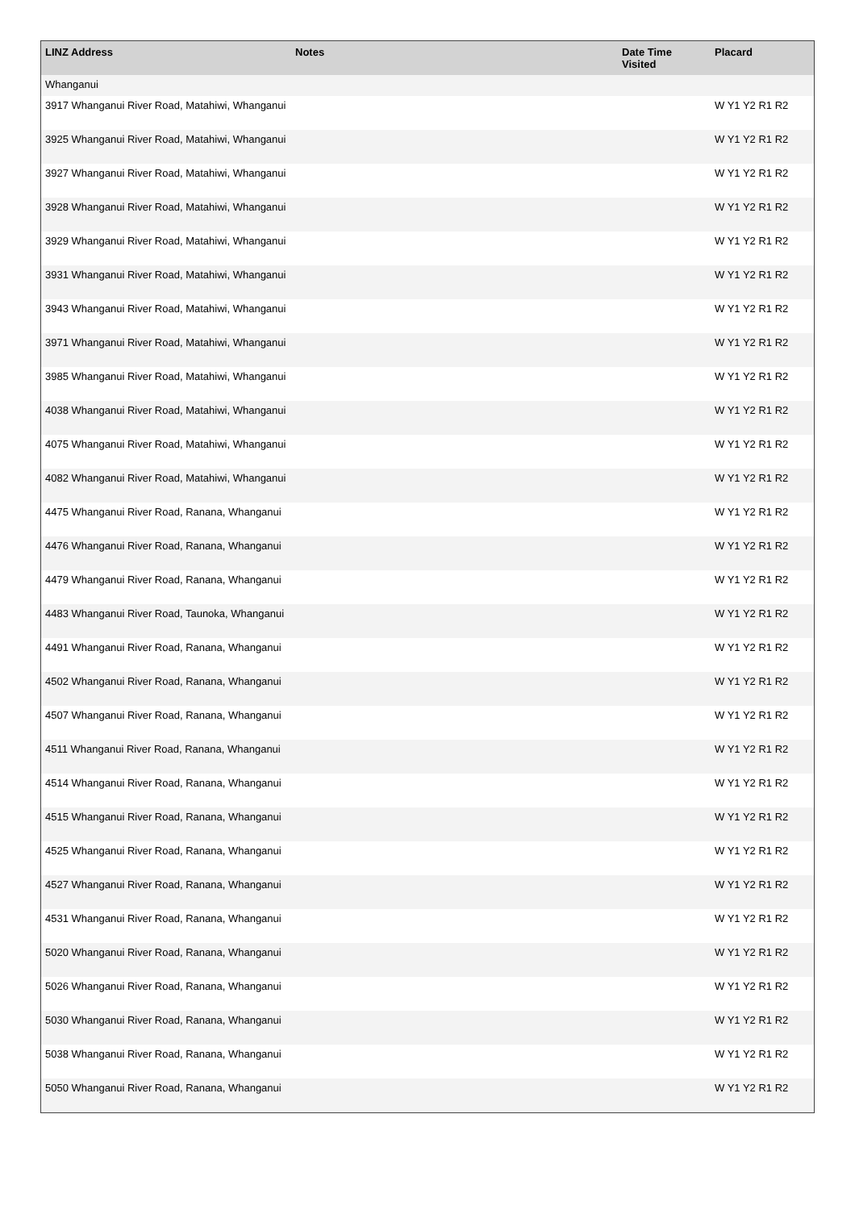| LINZ Address | Notes | Date Time Visited | Placard |
| --- | --- | --- | --- |
| Whanganui | | | |
| 3917 Whanganui River Road, Matahiwi, Whanganui | | | W Y1 Y2 R1 R2 |
| 3925 Whanganui River Road, Matahiwi, Whanganui | | | W Y1 Y2 R1 R2 |
| 3927 Whanganui River Road, Matahiwi, Whanganui | | | W Y1 Y2 R1 R2 |
| 3928 Whanganui River Road, Matahiwi, Whanganui | | | W Y1 Y2 R1 R2 |
| 3929 Whanganui River Road, Matahiwi, Whanganui | | | W Y1 Y2 R1 R2 |
| 3931 Whanganui River Road, Matahiwi, Whanganui | | | W Y1 Y2 R1 R2 |
| 3943 Whanganui River Road, Matahiwi, Whanganui | | | W Y1 Y2 R1 R2 |
| 3971 Whanganui River Road, Matahiwi, Whanganui | | | W Y1 Y2 R1 R2 |
| 3985 Whanganui River Road, Matahiwi, Whanganui | | | W Y1 Y2 R1 R2 |
| 4038 Whanganui River Road, Matahiwi, Whanganui | | | W Y1 Y2 R1 R2 |
| 4075 Whanganui River Road, Matahiwi, Whanganui | | | W Y1 Y2 R1 R2 |
| 4082 Whanganui River Road, Matahiwi, Whanganui | | | W Y1 Y2 R1 R2 |
| 4475 Whanganui River Road, Ranana, Whanganui | | | W Y1 Y2 R1 R2 |
| 4476 Whanganui River Road, Ranana, Whanganui | | | W Y1 Y2 R1 R2 |
| 4479 Whanganui River Road, Ranana, Whanganui | | | W Y1 Y2 R1 R2 |
| 4483 Whanganui River Road, Taunoka, Whanganui | | | W Y1 Y2 R1 R2 |
| 4491 Whanganui River Road, Ranana, Whanganui | | | W Y1 Y2 R1 R2 |
| 4502 Whanganui River Road, Ranana, Whanganui | | | W Y1 Y2 R1 R2 |
| 4507 Whanganui River Road, Ranana, Whanganui | | | W Y1 Y2 R1 R2 |
| 4511 Whanganui River Road, Ranana, Whanganui | | | W Y1 Y2 R1 R2 |
| 4514 Whanganui River Road, Ranana, Whanganui | | | W Y1 Y2 R1 R2 |
| 4515 Whanganui River Road, Ranana, Whanganui | | | W Y1 Y2 R1 R2 |
| 4525 Whanganui River Road, Ranana, Whanganui | | | W Y1 Y2 R1 R2 |
| 4527 Whanganui River Road, Ranana, Whanganui | | | W Y1 Y2 R1 R2 |
| 4531 Whanganui River Road, Ranana, Whanganui | | | W Y1 Y2 R1 R2 |
| 5020 Whanganui River Road, Ranana, Whanganui | | | W Y1 Y2 R1 R2 |
| 5026 Whanganui River Road, Ranana, Whanganui | | | W Y1 Y2 R1 R2 |
| 5030 Whanganui River Road, Ranana, Whanganui | | | W Y1 Y2 R1 R2 |
| 5038 Whanganui River Road, Ranana, Whanganui | | | W Y1 Y2 R1 R2 |
| 5050 Whanganui River Road, Ranana, Whanganui | | | W Y1 Y2 R1 R2 |